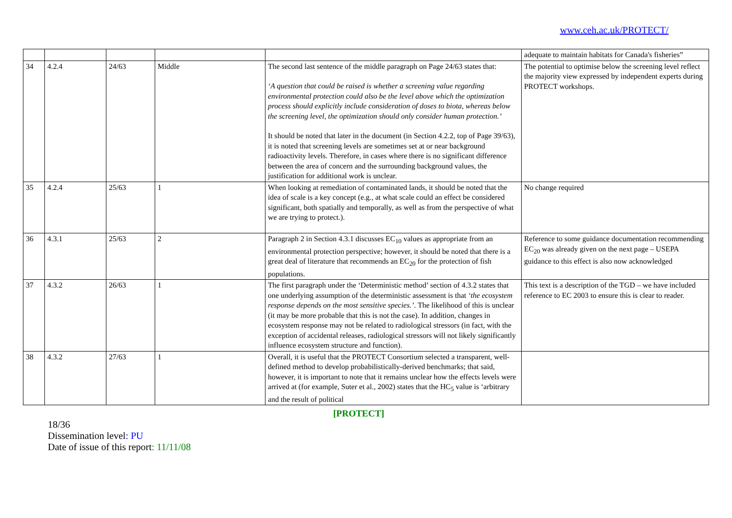www.ceh.ac.uk/PROTECT/
| | | | | | adequate to maintain habitats for Canada's fisheries” |
| 34 | 4.2.4 | 24/63 | Middle | The second last sentence of the middle paragraph on Page 24/63 states that: ‘A question that could be raised is whether a screening value regarding environmental protection could also be the level above which the optimization process should explicitly include consideration of doses to biota, whereas below the screening level, the optimization should only consider human protection.’ It should be noted that later in the document (in Section 4.2.2, top of Page 39/63), it is noted that screening levels are sometimes set at or near background radioactivity levels. Therefore, in cases where there is no significant difference between the area of concern and the surrounding background values, the justification for additional work is unclear. | The potential to optimise below the screening level reflect the majority view expressed by independent experts during PROTECT workshops. |
| 35 | 4.2.4 | 25/63 | 1 | When looking at remediation of contaminated lands, it should be noted that the idea of scale is a key concept (e.g., at what scale could an effect be considered significant, both spatially and temporally, as well as from the perspective of what we are trying to protect.). | No change required |
| 36 | 4.3.1 | 25/63 | 2 | Paragraph 2 in Section 4.3.1 discusses EC<sub>10</sub> values as appropriate from an environmental protection perspective; however, it should be noted that there is a great deal of literature that recommends an EC<sub>20</sub> for the protection of fish populations. | Reference to some guidance documentation recommending EC<sub>20</sub> was already given on the next page – USEPA guidance to this effect is also now acknowledged |
| 37 | 4.3.2 | 26/63 | 1 | The first paragraph under the ‘Deterministic method’ section of 4.3.2 states that one underlying assumption of the deterministic assessment is that ‘the ecosystem response depends on the most sensitive species.’ . The likelihood of this is unclear (it may be more probable that this is not the case). In addition, changes in ecosystem response may not be related to radiological stressors (in fact, with the exception of accidental releases, radiological stressors will not likely significantly influence ecosystem structure and function). | This text is a description of the TGD – we have included reference to EC 2003 to ensure this is clear to reader. |
| 38 | 4.3.2 | 27/63 | 1 | Overall, it is useful that the PROTECT Consortium selected a transparent, well-defined method to develop probabilistically-derived benchmarks; that said, however, it is important to note that it remains unclear how the effects levels were arrived at (for example, Suter et al., 2002) states that the HC<sub>5</sub> value is ‘arbitrary and the result of political | |
[PROTECT]
18/36
Dissemination level: PU
Date of issue of this report: 11/11/08